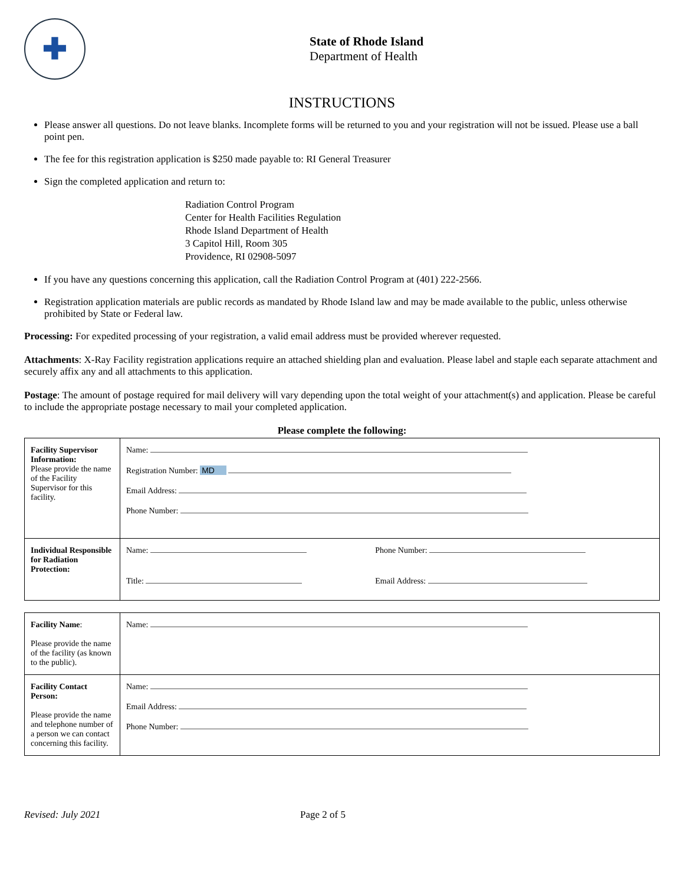✚
State of Rhode Island
Department of Health
INSTRUCTIONS
Please answer all questions. Do not leave blanks. Incomplete forms will be returned to you and your registration will not be issued. Please use a ball point pen.
The fee for this registration application is $250 made payable to: RI General Treasurer
Sign the completed application and return to:
Radiation Control Program
Center for Health Facilities Regulation
Rhode Island Department of Health
3 Capitol Hill, Room 305
Providence, RI 02908-5097
If you have any questions concerning this application, call the Radiation Control Program at (401) 222-2566.
Registration application materials are public records as mandated by Rhode Island law and may be made available to the public, unless otherwise prohibited by State or Federal law.
Processing: For expedited processing of your registration, a valid email address must be provided wherever requested.
Attachments: X-Ray Facility registration applications require an attached shielding plan and evaluation. Please label and staple each separate attachment and securely affix any and all attachments to this application.
Postage: The amount of postage required for mail delivery will vary depending upon the total weight of your attachment(s) and application. Please be careful to include the appropriate postage necessary to mail your completed application.
Please complete the following:
| Facility Supervisor Information: Please provide the name of the Facility Supervisor for this facility. | Name: Registration Number: MD Email Address: Phone Number: | |
| Individual Responsible for Radiation Protection: | Name: Title: | Phone Number: Email Address: |
| Facility Name : Please provide the name of the facility (as known to the public). | Name: |
| Facility Contact Person: Please provide the name and telephone number of a person we can contact concerning this facility. | Name: Email Address: Phone Number: |
Revised: July 2021 Page 2 of 5